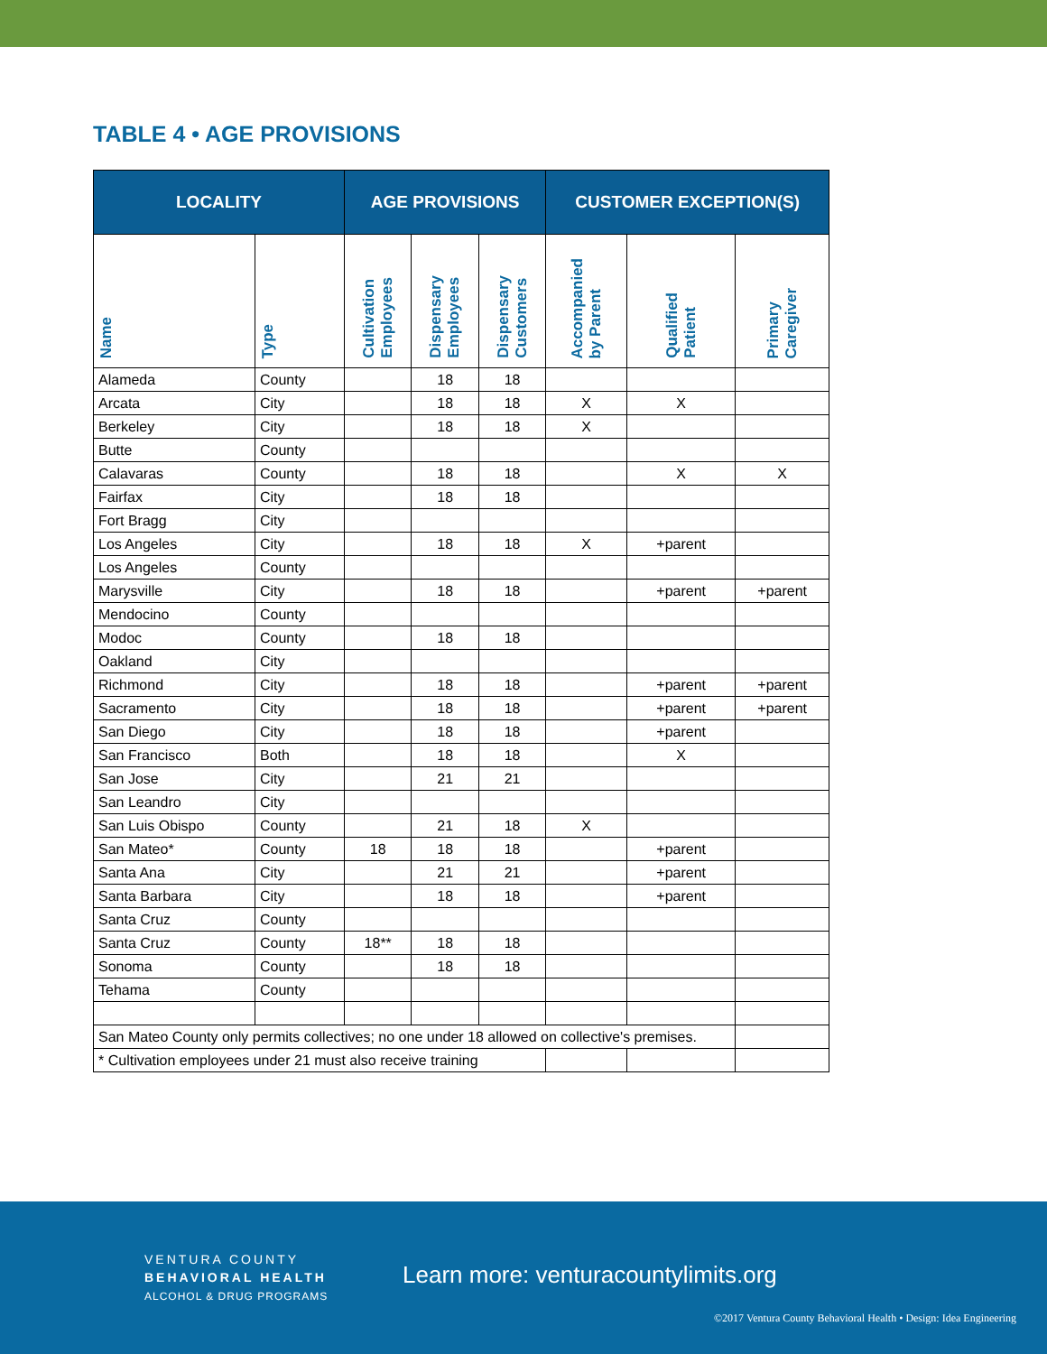TABLE 4 • AGE PROVISIONS
| LOCALITY | | AGE PROVISIONS | | | CUSTOMER EXCEPTION(S) | | |
| --- | --- | --- | --- | --- | --- | --- | --- |
| Name | Type | Cultivation Employees | Dispensary Employees | Dispensary Customers | Accompanied by Parent | Qualified Patient | Primary Caregiver |
| Alameda | County | | 18 | 18 | | | |
| Arcata | City | | 18 | 18 | X | X | |
| Berkeley | City | | 18 | 18 | X | | |
| Butte | County | | | | | | |
| Calavaras | County | | 18 | 18 | | X | X |
| Fairfax | City | | 18 | 18 | | | |
| Fort Bragg | City | | | | | | |
| Los Angeles | City | | 18 | 18 | X | +parent | |
| Los Angeles | County | | | | | | |
| Marysville | City | | 18 | 18 | | +parent | +parent |
| Mendocino | County | | | | | | |
| Modoc | County | | 18 | 18 | | | |
| Oakland | City | | | | | | |
| Richmond | City | | 18 | 18 | | +parent | +parent |
| Sacramento | City | | 18 | 18 | | +parent | +parent |
| San Diego | City | | 18 | 18 | | +parent | |
| San Francisco | Both | | 18 | 18 | | X | |
| San Jose | City | | 21 | 21 | | | |
| San Leandro | City | | | | | | |
| San Luis Obispo | County | | 21 | 18 | X | | |
| San Mateo* | County | 18 | 18 | 18 | | +parent | |
| Santa Ana | City | | 21 | 21 | | +parent | |
| Santa Barbara | City | | 18 | 18 | | +parent | |
| Santa Cruz | County | | | | | | |
| Santa Cruz | County | 18** | 18 | 18 | | | |
| Sonoma | County | | 18 | 18 | | | |
| Tehama | County | | | | | | |
| San Mateo County only permits collectives; no one under 18 allowed on collective's premises. | | | | | | | |
| * Cultivation employees under 21 must also receive training | | | | | | | |
VENTURA COUNTY
BEHAVIORAL HEALTH
ALCOHOL & DRUG PROGRAMS
Learn more: venturacountylimits.org
©2017 Ventura County Behavioral Health • Design: Idea Engineering